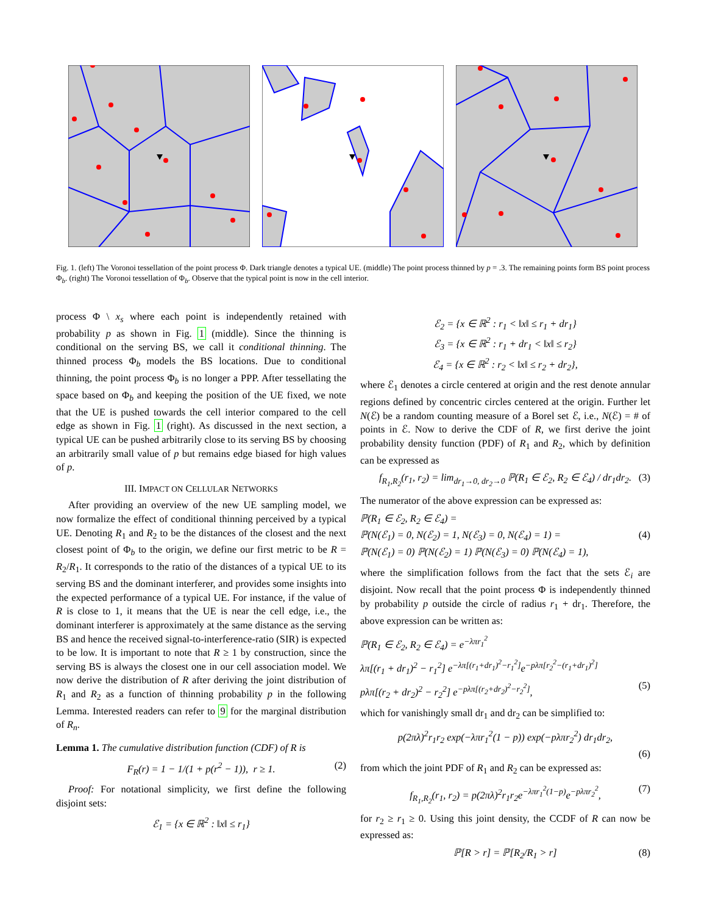Fig. 1. (left) The Voronoi tessellation of the point process Φ. Dark triangle denotes a typical UE. (middle) The point process thinned by p = .3. The remaining points form BS point process Φ<sub>b</sub>. (right) The Voronoi tessellation of Φ<sub>b</sub>. Observe that the typical point is now in the cell interior.
process Φ \ x<sub>s</sub> where each point is independently retained with probability p as shown in Fig. 1 (middle). Since the thinning is conditional on the serving BS, we call it conditional thinning. The thinned process Φ<sub>b</sub> models the BS locations. Due to conditional thinning, the point process Φ<sub>b</sub> is no longer a PPP. After tessellating the space based on Φ<sub>b</sub> and keeping the position of the UE fixed, we note that the UE is pushed towards the cell interior compared to the cell edge as shown in Fig. 1 (right). As discussed in the next section, a typical UE can be pushed arbitrarily close to its serving BS by choosing an arbitrarily small value of p but remains edge biased for high values of p.
III. IMPACT ON CELLULAR NETWORKS
After providing an overview of the new UE sampling model, we now formalize the effect of conditional thinning perceived by a typical UE. Denoting R<sub>1</sub> and R<sub>2</sub> to be the distances of the closest and the next closest point of Φ<sub>b</sub> to the origin, we define our first metric to be R = R<sub>2</sub>/R<sub>1</sub>. It corresponds to the ratio of the distances of a typical UE to its serving BS and the dominant interferer, and provides some insights into the expected performance of a typical UE. For instance, if the value of R is close to 1, it means that the UE is near the cell edge, i.e., the dominant interferer is approximately at the same distance as the serving BS and hence the received signal-to-interference-ratio (SIR) is expected to be low. It is important to note that R ≥ 1 by construction, since the serving BS is always the closest one in our cell association model. We now derive the distribution of R after deriving the joint distribution of R<sub>1</sub> and R<sub>2</sub> as a function of thinning probability p in the following Lemma. Interested readers can refer to 9 for the marginal distribution of R<sub>n</sub>.
Lemma 1. The cumulative distribution function (CDF) of R is
F<sub>R</sub>(r) = 1 − 1/(1 + p(r<sup>2</sup> − 1)), r ≥ 1. (2)
Proof: For notational simplicity, we first define the following disjoint sets:
ℰ<sub>1</sub> = {x ∈ ℝ<sup>2</sup> : ‖x‖ ≤ r<sub>1</sub>}
ℰ<sub>2</sub> = {x ∈ ℝ<sup>2</sup> : r<sub>1</sub> < ‖x‖ ≤ r<sub>1</sub> + dr<sub>1</sub>}
ℰ<sub>3</sub> = {x ∈ ℝ<sup>2</sup> : r<sub>1</sub> + dr<sub>1</sub> < ‖x‖ ≤ r<sub>2</sub>}
ℰ<sub>4</sub> = {x ∈ ℝ<sup>2</sup> : r<sub>2</sub> < ‖x‖ ≤ r<sub>2</sub> + dr<sub>2</sub>},
where ℰ<sub>1</sub> denotes a circle centered at origin and the rest denote annular regions defined by concentric circles centered at the origin. Further let N(ℰ) be a random counting measure of a Borel set ℰ, i.e., N(ℰ) = # of points in ℰ. Now to derive the CDF of R, we first derive the joint probability density function (PDF) of R<sub>1</sub> and R<sub>2</sub>, which by definition can be expressed as
f<sub>R<sub>1</sub>,R<sub>2</sub></sub>(r<sub>1</sub>, r<sub>2</sub>) = lim<sub>dr<sub>1</sub>→0, dr<sub>2</sub>→0</sub> ℙ(R<sub>1</sub> ∈ ℰ<sub>2</sub>, R<sub>2</sub> ∈ ℰ<sub>4</sub>) / dr<sub>1</sub>dr<sub>2</sub>. (3)
The numerator of the above expression can be expressed as:
ℙ(R<sub>1</sub> ∈ ℰ<sub>2</sub>, R<sub>2</sub> ∈ ℰ<sub>4</sub>) =
ℙ(N(ℰ<sub>1</sub>) = 0, N(ℰ<sub>2</sub>) = 1, N(ℰ<sub>3</sub>) = 0, N(ℰ<sub>4</sub>) = 1) = (4)
ℙ(N(ℰ<sub>1</sub>) = 0) ℙ(N(ℰ<sub>2</sub>) = 1) ℙ(N(ℰ<sub>3</sub>) = 0) ℙ(N(ℰ<sub>4</sub>) = 1),
where the simplification follows from the fact that the sets ℰ<sub>i</sub> are disjoint. Now recall that the point process Φ is independently thinned by probability p outside the circle of radius r<sub>1</sub> + dr<sub>1</sub>. Therefore, the above expression can be written as:
ℙ(R<sub>1</sub> ∈ ℰ<sub>2</sub>, R<sub>2</sub> ∈ ℰ<sub>4</sub>) = e<sup>−λπr<sub>1</sub><sup>2</sup></sup>
λπ[(r<sub>1</sub> + dr<sub>1</sub>)<sup>2</sup> − r<sub>1</sub><sup>2</sup>] e<sup>−λπ[(r<sub>1</sub>+dr<sub>1</sub>)<sup>2</sup>−r<sub>1</sub><sup>2</sup>]</sup>e<sup>−pλπ[r<sub>2</sub><sup>2</sup>−(r<sub>1</sub>+dr<sub>1</sub>)<sup>2</sup>]</sup>
pλπ[(r<sub>2</sub> + dr<sub>2</sub>)<sup>2</sup> − r<sub>2</sub><sup>2</sup>] e<sup>−pλπ[(r<sub>2</sub>+dr<sub>2</sub>)<sup>2</sup>−r<sub>2</sub><sup>2</sup>]</sup>, (5)
which for vanishingly small dr<sub>1</sub> and dr<sub>2</sub> can be simplified to:
p(2πλ)<sup>2</sup>r<sub>1</sub>r<sub>2</sub> exp(−λπr<sub>1</sub><sup>2</sup>(1 − p)) exp(−pλπr<sub>2</sub><sup>2</sup>) dr<sub>1</sub>dr<sub>2</sub>,
(6)
from which the joint PDF of R<sub>1</sub> and R<sub>2</sub> can be expressed as:
f<sub>R<sub>1</sub>,R<sub>2</sub></sub>(r<sub>1</sub>, r<sub>2</sub>) = p(2πλ)<sup>2</sup>r<sub>1</sub>r<sub>2</sub>e<sup>−λπr<sub>1</sub><sup>2</sup>(1−p)</sup>e<sup>−pλπr<sub>2</sub><sup>2</sup></sup>, (7)
for r<sub>2</sub> ≥ r<sub>1</sub> ≥ 0. Using this joint density, the CCDF of R can now be expressed as:
ℙ[R > r] = ℙ[R<sub>2</sub>/R<sub>1</sub> > r] (8)